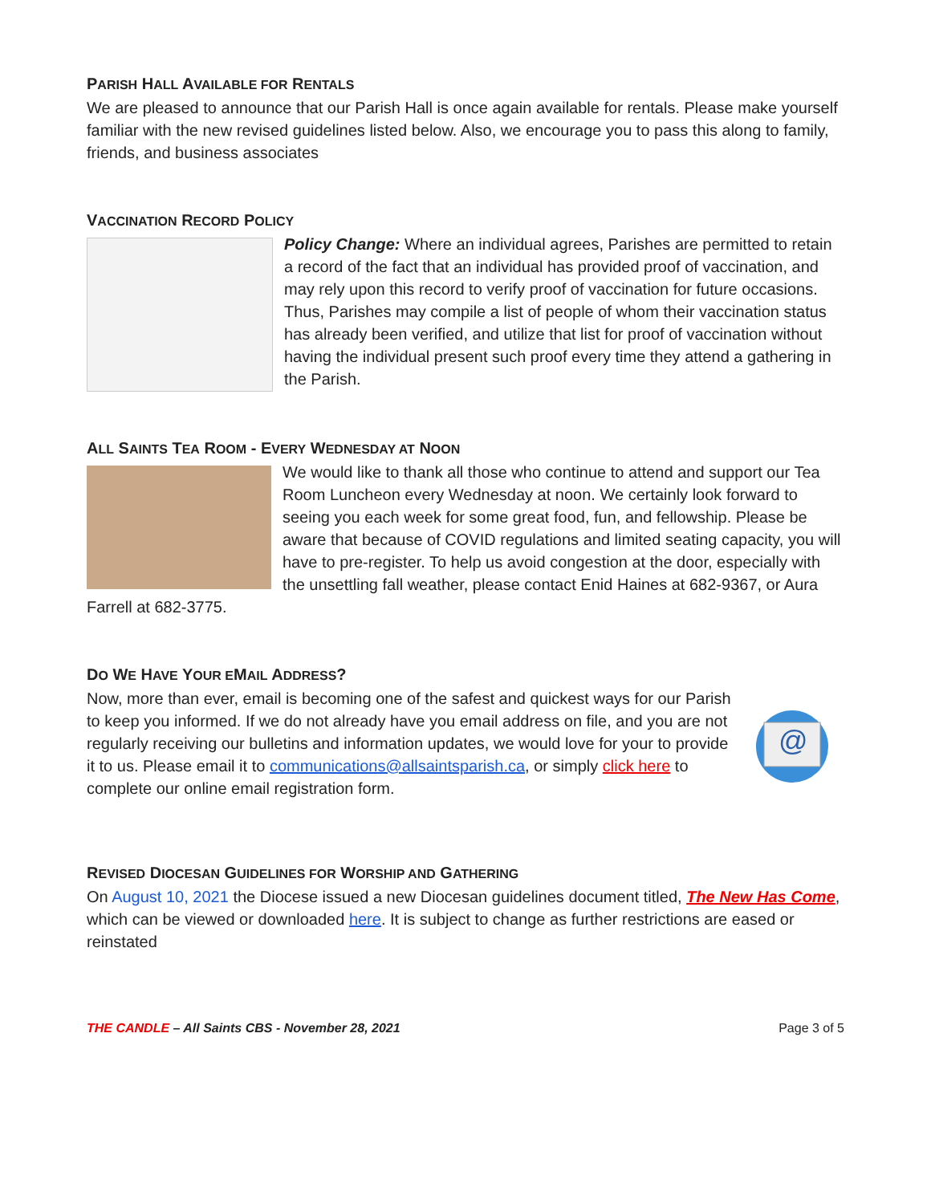PARISH HALL AVAILABLE FOR RENTALS
We are pleased to announce that our Parish Hall is once again available for rentals. Please make yourself familiar with the new revised guidelines listed below. Also, we encourage you to pass this along to family, friends, and business associates
VACCINATION RECORD POLICY
Policy Change: Where an individual agrees, Parishes are permitted to retain a record of the fact that an individual has provided proof of vaccination, and may rely upon this record to verify proof of vaccination for future occasions. Thus, Parishes may compile a list of people of whom their vaccination status has already been verified, and utilize that list for proof of vaccination without having the individual present such proof every time they attend a gathering in the Parish.
ALL SAINTS TEA ROOM - EVERY WEDNESDAY AT NOON
We would like to thank all those who continue to attend and support our Tea Room Luncheon every Wednesday at noon. We certainly look forward to seeing you each week for some great food, fun, and fellowship. Please be aware that because of COVID regulations and limited seating capacity, you will have to pre-register. To help us avoid congestion at the door, especially with the unsettling fall weather, please contact Enid Haines at 682-9367, or Aura Farrell at 682-3775.
DO WE HAVE YOUR EMAIL ADDRESS?
@
Now, more than ever, email is becoming one of the safest and quickest ways for our Parish to keep you informed. If we do not already have you email address on file, and you are not regularly receiving our bulletins and information updates, we would love for your to provide it to us. Please email it to communications@allsaintsparish.ca, or simply click here to complete our online email registration form.
REVISED DIOCESAN GUIDELINES FOR WORSHIP AND GATHERING
On August 10, 2021 the Diocese issued a new Diocesan guidelines document titled, The New Has Come, which can be viewed or downloaded here. It is subject to change as further restrictions are eased or reinstated
THE CANDLE – All Saints CBS - November 28, 2021 Page 3 of 5